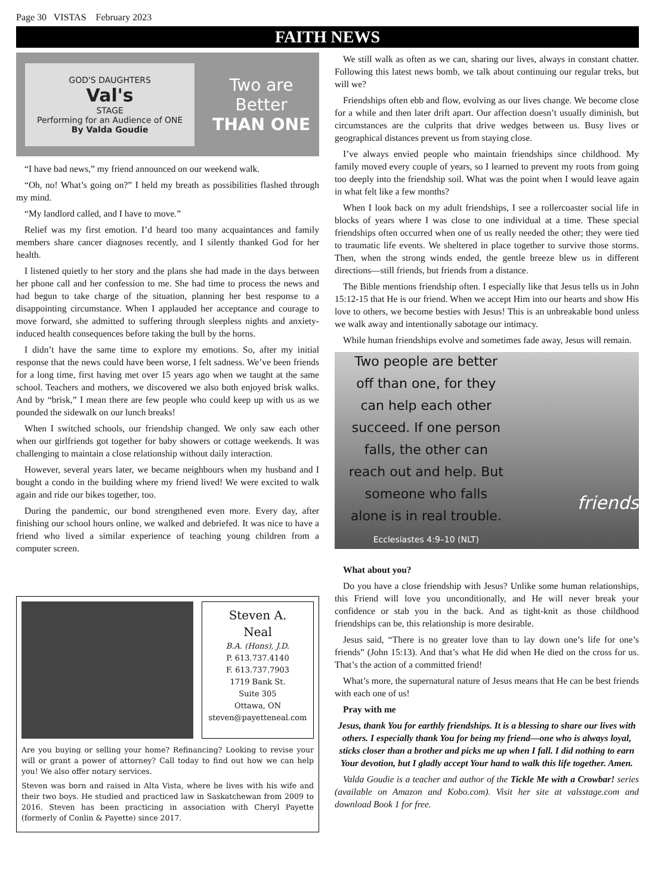Page 30 VISTAS February 2023
FAITH NEWS
GOD'S DAUGHTERS
Val's
STAGE
Performing for an Audience of ONE
By Valda Goudie
Two are
Better
THAN ONE
“I have bad news,” my friend announced on our weekend walk.
“Oh, no! What’s going on?” I held my breath as possibilities flashed through my mind.
“My landlord called, and I have to move.”
Relief was my first emotion. I’d heard too many acquaintances and family members share cancer diagnoses recently, and I silently thanked God for her health.
I listened quietly to her story and the plans she had made in the days between her phone call and her confession to me. She had time to process the news and had begun to take charge of the situation, planning her best response to a disappointing circumstance. When I applauded her acceptance and courage to move forward, she admitted to suffering through sleepless nights and anxiety-induced health consequences before taking the bull by the horns.
I didn’t have the same time to explore my emotions. So, after my initial response that the news could have been worse, I felt sadness. We’ve been friends for a long time, first having met over 15 years ago when we taught at the same school. Teachers and mothers, we discovered we also both enjoyed brisk walks. And by “brisk,” I mean there are few people who could keep up with us as we pounded the sidewalk on our lunch breaks!
When I switched schools, our friendship changed. We only saw each other when our girlfriends got together for baby showers or cottage weekends. It was challenging to maintain a close relationship without daily interaction.
However, several years later, we became neighbours when my husband and I bought a condo in the building where my friend lived! We were excited to walk again and ride our bikes together, too.
During the pandemic, our bond strengthened even more. Every day, after finishing our school hours online, we walked and debriefed. It was nice to have a friend who lived a similar experience of teaching young children from a computer screen.
Steven A.
Neal
B.A. (Hons), J.D.
P. 613.737.4140
F. 613.737.7903
1719 Bank St.
Suite 305
Ottawa, ON
steven@payetteneal.com
Are you buying or selling your home? Refinancing? Looking to revise your will or grant a power of attorney? Call today to find out how we can help you! We also offer notary services.
Steven was born and raised in Alta Vista, where he lives with his wife and their two boys. He studied and practiced law in Saskatchewan from 2009 to 2016. Steven has been practicing in association with Cheryl Payette (formerly of Conlin & Payette) since 2017.
We still walk as often as we can, sharing our lives, always in constant chatter. Following this latest news bomb, we talk about continuing our regular treks, but will we?
Friendships often ebb and flow, evolving as our lives change. We become close for a while and then later drift apart. Our affection doesn’t usually diminish, but circumstances are the culprits that drive wedges between us. Busy lives or geographical distances prevent us from staying close.
I’ve always envied people who maintain friendships since childhood. My family moved every couple of years, so I learned to prevent my roots from going too deeply into the friendship soil. What was the point when I would leave again in what felt like a few months?
When I look back on my adult friendships, I see a rollercoaster social life in blocks of years where I was close to one individual at a time. These special friendships often occurred when one of us really needed the other; they were tied to traumatic life events. We sheltered in place together to survive those storms. Then, when the strong winds ended, the gentle breeze blew us in different directions—still friends, but friends from a distance.
The Bible mentions friendship often. I especially like that Jesus tells us in John 15:12-15 that He is our friend. When we accept Him into our hearts and show His love to others, we become besties with Jesus! This is an unbreakable bond unless we walk away and intentionally sabotage our intimacy.
While human friendships evolve and sometimes fade away, Jesus will remain.
Two people are better off than one, for they can help each other succeed. If one person falls, the other can reach out and help. But someone who falls alone is in real trouble.
Ecclesiastes 4:9–10 (NLT)
friends
What about you?
Do you have a close friendship with Jesus? Unlike some human relationships, this Friend will love you unconditionally, and He will never break your confidence or stab you in the back. And as tight-knit as those childhood friendships can be, this relationship is more desirable.
Jesus said, “There is no greater love than to lay down one’s life for one’s friends” (John 15:13). And that’s what He did when He died on the cross for us. That’s the action of a committed friend!
What’s more, the supernatural nature of Jesus means that He can be best friends with each one of us!
Pray with me
Jesus, thank You for earthly friendships. It is a blessing to share our lives with others. I especially thank You for being my friend—one who is always loyal, sticks closer than a brother and picks me up when I fall. I did nothing to earn Your devotion, but I gladly accept Your hand to walk this life together. Amen.
Valda Goudie is a teacher and author of the Tickle Me with a Crowbar! series (available on Amazon and Kobo.com). Visit her site at valsstage.com and download Book 1 for free.